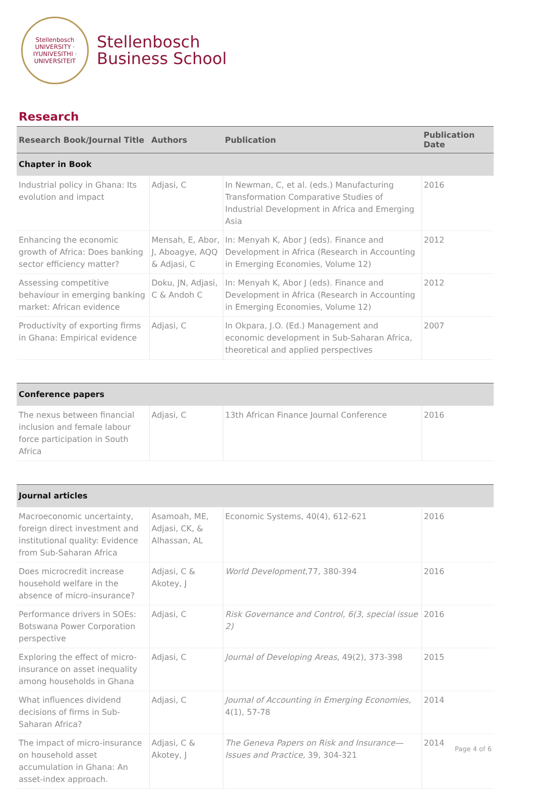Stellenbosch
UNIVERSITY · IYUNIVESITHI · UNIVERSITEIT
Stellenbosch
Business School
Research
| Research Book/Journal Title | Authors | Publication | Publication Date |
| --- | --- | --- | --- |
| Chapter in Book | | | |
| Industrial policy in Ghana: Its evolution and impact | Adjasi, C | In Newman, C, et al. (eds.) Manufacturing Transformation Comparative Studies of Industrial Development in Africa and Emerging Asia | 2016 |
| Enhancing the economic growth of Africa: Does banking sector efficiency matter? | Mensah, E, Abor, J, Aboagye, AQQ & Adjasi, C | In: Menyah K, Abor J (eds). Finance and Development in Africa (Research in Accounting in Emerging Economies, Volume 12) | 2012 |
| Assessing competitive behaviour in emerging banking market: African evidence | Doku, JN, Adjasi, C & Andoh C | In: Menyah K, Abor J (eds). Finance and Development in Africa (Research in Accounting in Emerging Economies, Volume 12) | 2012 |
| Productivity of exporting firms in Ghana: Empirical evidence | Adjasi, C | In Okpara, J.O. (Ed.) Management and economic development in Sub-Saharan Africa, theoretical and applied perspectives | 2007 |
| Conference papers | | | |
| The nexus between financial inclusion and female labour force participation in South Africa | Adjasi, C | 13th African Finance Journal Conference | 2016 |
| Journal articles | | | |
| Macroeconomic uncertainty, foreign direct investment and institutional quality: Evidence from Sub-Saharan Africa | Asamoah, ME, Adjasi, CK, & Alhassan, AL | Economic Systems, 40(4), 612-621 | 2016 |
| Does microcredit increase household welfare in the absence of micro-insurance? | Adjasi, C & Akotey, J | World Development ,77, 380-394 | 2016 |
| Performance drivers in SOEs: Botswana Power Corporation perspective | Adjasi, C | Risk Governance and Control, 6(3, special issue 2) | 2016 |
| Exploring the effect of micro-insurance on asset inequality among households in Ghana | Adjasi, C | Journal of Developing Areas , 49(2), 373-398 | 2015 |
| What influences dividend decisions of firms in Sub-Saharan Africa? | Adjasi, C | Journal of Accounting in Emerging Economies, 4(1), 57-78 | 2014 |
| The impact of micro-insurance on household asset accumulation in Ghana: An asset-index approach. | Adjasi, C & Akotey, J | The Geneva Papers on Risk and Insurance—Issues and Practice, 39, 304-321 | 2014 |
Page 4 of 6